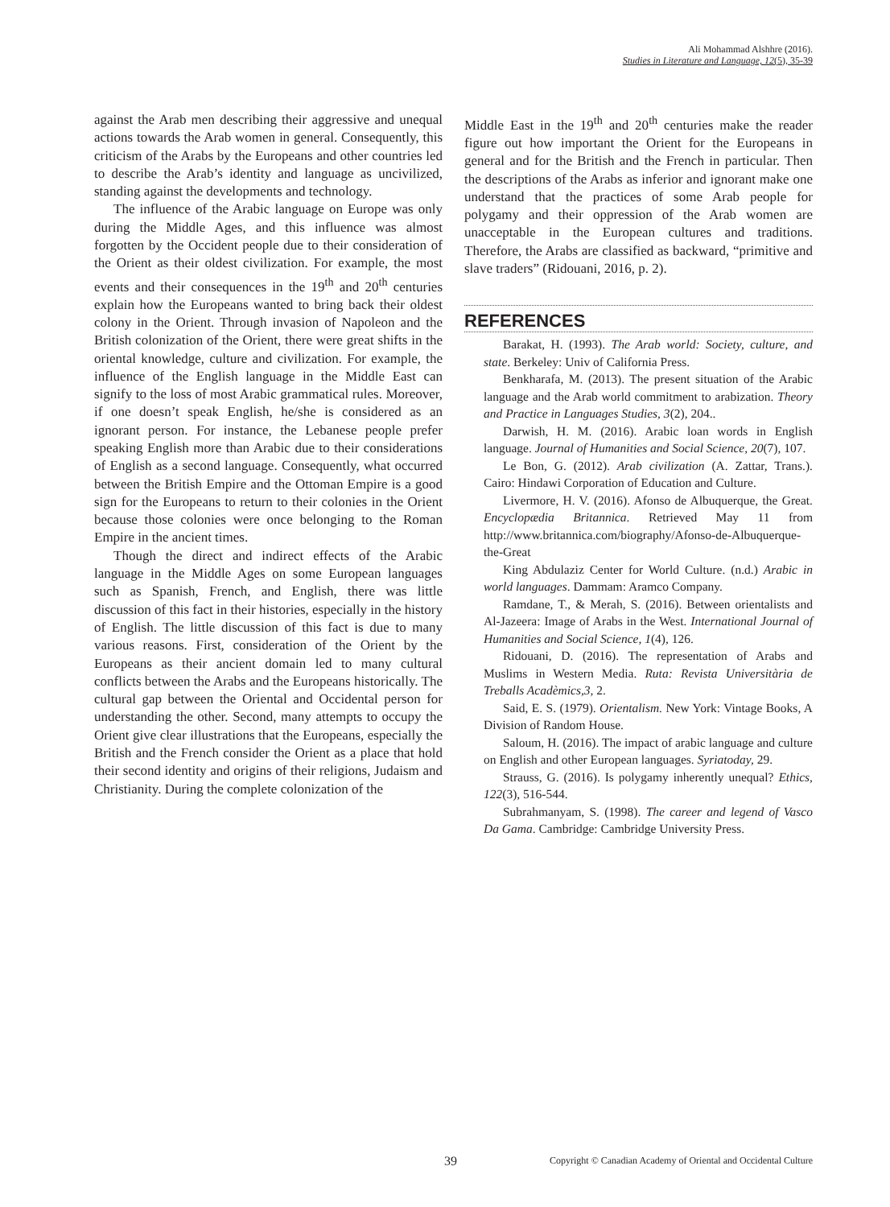Ali Mohammad Alshhre (2016).
Studies in Literature and Language, 12(5), 35-39
against the Arab men describing their aggressive and unequal actions towards the Arab women in general. Consequently, this criticism of the Arabs by the Europeans and other countries led to describe the Arab’s identity and language as uncivilized, standing against the developments and technology.
The influence of the Arabic language on Europe was only during the Middle Ages, and this influence was almost forgotten by the Occident people due to their consideration of the Orient as their oldest civilization. For example, the most events and their consequences in the 19<sup>th</sup> and 20<sup>th</sup> centuries explain how the Europeans wanted to bring back their oldest colony in the Orient. Through invasion of Napoleon and the British colonization of the Orient, there were great shifts in the oriental knowledge, culture and civilization. For example, the influence of the English language in the Middle East can signify to the loss of most Arabic grammatical rules. Moreover, if one doesn’t speak English, he/she is considered as an ignorant person. For instance, the Lebanese people prefer speaking English more than Arabic due to their considerations of English as a second language. Consequently, what occurred between the British Empire and the Ottoman Empire is a good sign for the Europeans to return to their colonies in the Orient because those colonies were once belonging to the Roman Empire in the ancient times.
Though the direct and indirect effects of the Arabic language in the Middle Ages on some European languages such as Spanish, French, and English, there was little discussion of this fact in their histories, especially in the history of English. The little discussion of this fact is due to many various reasons. First, consideration of the Orient by the Europeans as their ancient domain led to many cultural conflicts between the Arabs and the Europeans historically. The cultural gap between the Oriental and Occidental person for understanding the other. Second, many attempts to occupy the Orient give clear illustrations that the Europeans, especially the British and the French consider the Orient as a place that hold their second identity and origins of their religions, Judaism and Christianity. During the complete colonization of the
Middle East in the 19<sup>th</sup> and 20<sup>th</sup> centuries make the reader figure out how important the Orient for the Europeans in general and for the British and the French in particular. Then the descriptions of the Arabs as inferior and ignorant make one understand that the practices of some Arab people for polygamy and their oppression of the Arab women are unacceptable in the European cultures and traditions. Therefore, the Arabs are classified as backward, “primitive and slave traders” (Ridouani, 2016, p. 2).
REFERENCES
Barakat, H. (1993). The Arab world: Society, culture, and state. Berkeley: Univ of California Press.
Benkharafa, M. (2013). The present situation of the Arabic language and the Arab world commitment to arabization. Theory and Practice in Languages Studies, 3(2), 204..
Darwish, H. M. (2016). Arabic loan words in English language. Journal of Humanities and Social Science, 20(7), 107.
Le Bon, G. (2012). Arab civilization (A. Zattar, Trans.). Cairo: Hindawi Corporation of Education and Culture.
Livermore, H. V. (2016). Afonso de Albuquerque, the Great. Encyclopædia Britannica. Retrieved May 11 from http://www.britannica.com/biography/Afonso-de-Albuquerque-the-Great
King Abdulaziz Center for World Culture. (n.d.) Arabic in world languages. Dammam: Aramco Company.
Ramdane, T., & Merah, S. (2016). Between orientalists and Al-Jazeera: Image of Arabs in the West. International Journal of Humanities and Social Science, 1(4), 126.
Ridouani, D. (2016). The representation of Arabs and Muslims in Western Media. Ruta: Revista Universitària de Treballs Acadèmics,3, 2.
Said, E. S. (1979). Orientalism. New York: Vintage Books, A Division of Random House.
Saloum, H. (2016). The impact of arabic language and culture on English and other European languages. Syriatoday, 29.
Strauss, G. (2016). Is polygamy inherently unequal? Ethics, 122(3), 516-544.
Subrahmanyam, S. (1998). The career and legend of Vasco Da Gama. Cambridge: Cambridge University Press.
39 Copyright © Canadian Academy of Oriental and Occidental Culture